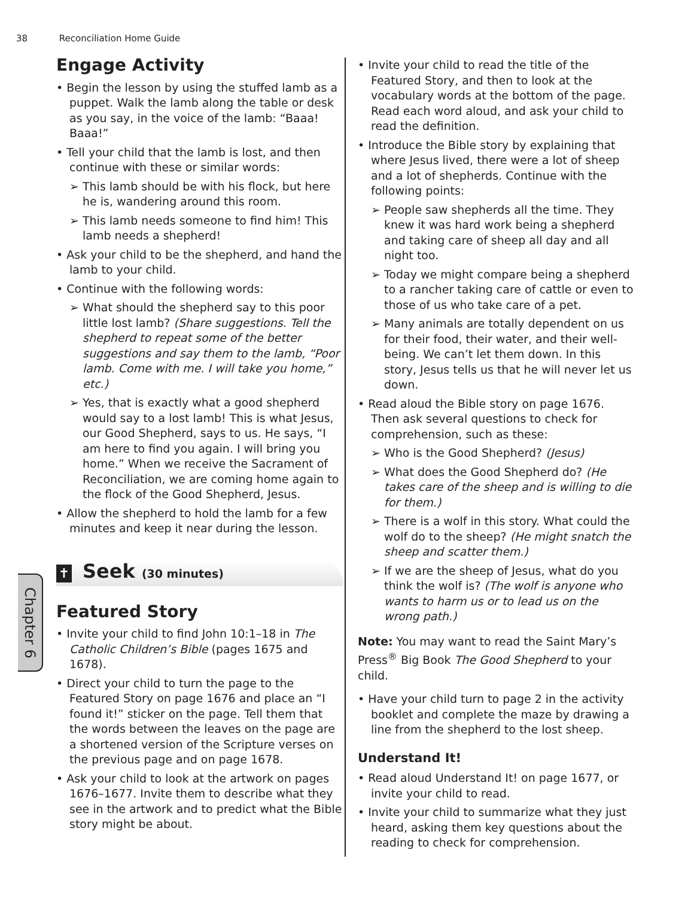38 Reconciliation Home Guide
Chapter 6
Engage Activity
• Begin the lesson by using the stuffed lamb as a puppet. Walk the lamb along the table or desk as you say, in the voice of the lamb: “Baaa! Baaa!”
• Tell your child that the lamb is lost, and then continue with these or similar words:
➢ This lamb should be with his flock, but here he is, wandering around this room.
➢ This lamb needs someone to find him! This lamb needs a shepherd!
• Ask your child to be the shepherd, and hand the lamb to your child.
• Continue with the following words:
➢ What should the shepherd say to this poor little lost lamb? (Share suggestions. Tell the shepherd to repeat some of the better suggestions and say them to the lamb, “Poor lamb. Come with me. I will take you home,” etc.)
➢ Yes, that is exactly what a good shepherd would say to a lost lamb! This is what Jesus, our Good Shepherd, says to us. He says, “I am here to find you again. I will bring you home.” When we receive the Sacrament of Reconciliation, we are coming home again to the flock of the Good Shepherd, Jesus.
• Allow the shepherd to hold the lamb for a few minutes and keep it near during the lesson.
✝ Seek (30 minutes)
Featured Story
• Invite your child to find John 10:1–18 in The Catholic Children’s Bible (pages 1675 and 1678).
• Direct your child to turn the page to the Featured Story on page 1676 and place an “I found it!” sticker on the page. Tell them that the words between the leaves on the page are a shortened version of the Scripture verses on the previous page and on page 1678.
• Ask your child to look at the artwork on pages 1676–1677. Invite them to describe what they see in the artwork and to predict what the Bible story might be about.
• Invite your child to read the title of the Featured Story, and then to look at the vocabulary words at the bottom of the page. Read each word aloud, and ask your child to read the definition.
• Introduce the Bible story by explaining that where Jesus lived, there were a lot of sheep and a lot of shepherds. Continue with the following points:
➢ People saw shepherds all the time. They knew it was hard work being a shepherd and taking care of sheep all day and all night too.
➢ Today we might compare being a shepherd to a rancher taking care of cattle or even to those of us who take care of a pet.
➢ Many animals are totally dependent on us for their food, their water, and their well-being. We can’t let them down. In this story, Jesus tells us that he will never let us down.
• Read aloud the Bible story on page 1676. Then ask several questions to check for comprehension, such as these:
➢ Who is the Good Shepherd? (Jesus)
➢ What does the Good Shepherd do? (He takes care of the sheep and is willing to die for them.)
➢ There is a wolf in this story. What could the wolf do to the sheep? (He might snatch the sheep and scatter them.)
➢ If we are the sheep of Jesus, what do you think the wolf is? (The wolf is anyone who wants to harm us or to lead us on the wrong path.)
Note: You may want to read the Saint Mary’s Press<sup>®</sup> Big Book The Good Shepherd to your child.
• Have your child turn to page 2 in the activity booklet and complete the maze by drawing a line from the shepherd to the lost sheep.
Understand It!
• Read aloud Understand It! on page 1677, or invite your child to read.
• Invite your child to summarize what they just heard, asking them key questions about the reading to check for comprehension.